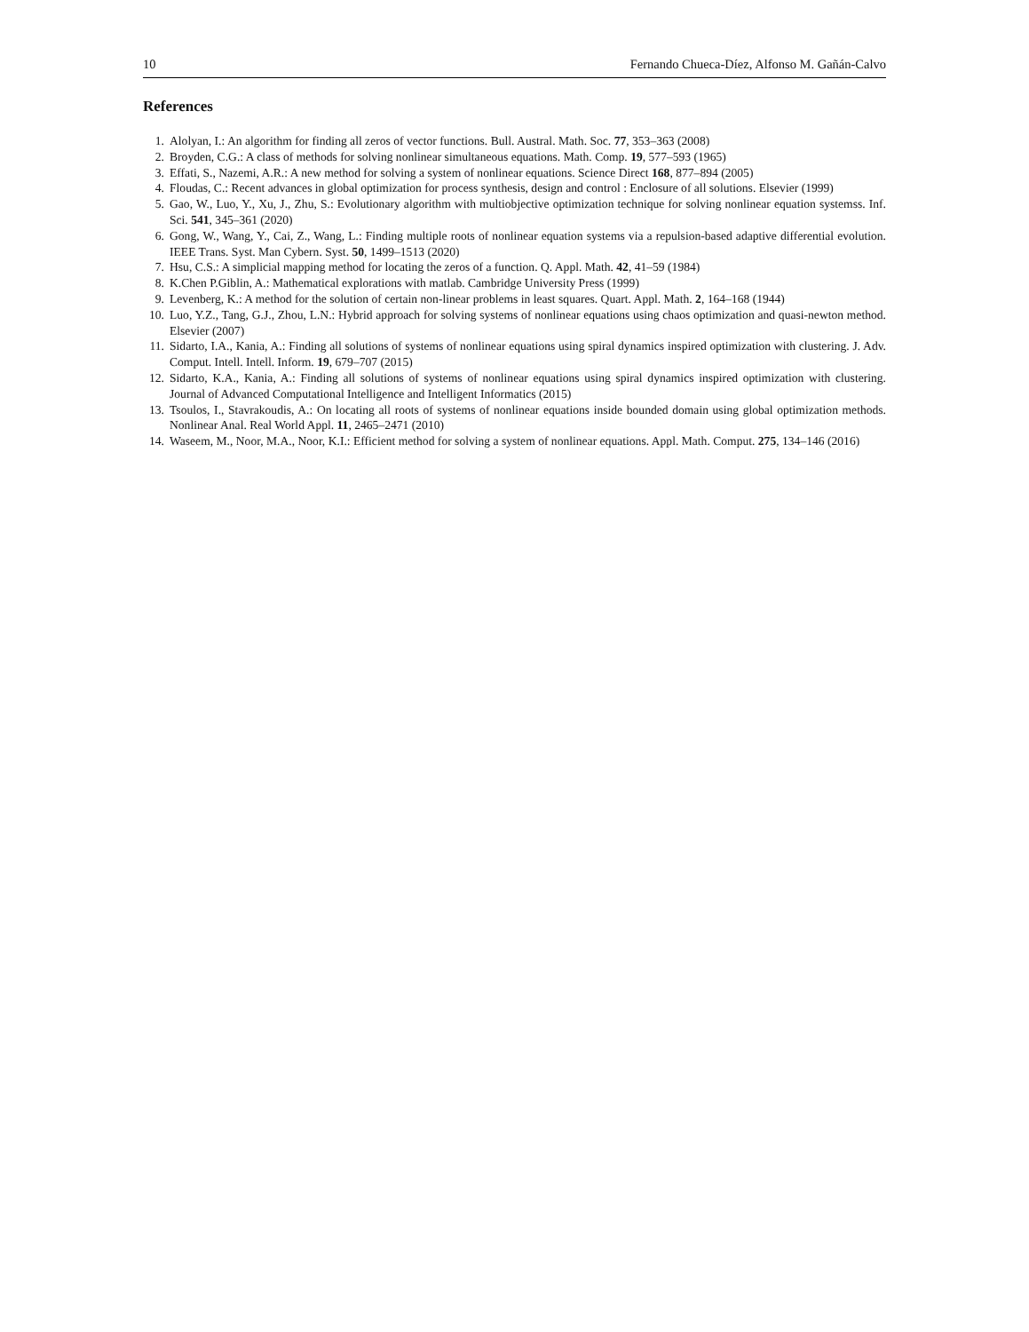10 Fernando Chueca-Díez, Alfonso M. Gañán-Calvo
References
1. Alolyan, I.: An algorithm for finding all zeros of vector functions. Bull. Austral. Math. Soc. 77, 353–363 (2008)
2. Broyden, C.G.: A class of methods for solving nonlinear simultaneous equations. Math. Comp. 19, 577–593 (1965)
3. Effati, S., Nazemi, A.R.: A new method for solving a system of nonlinear equations. Science Direct 168, 877–894 (2005)
4. Floudas, C.: Recent advances in global optimization for process synthesis, design and control : Enclosure of all solutions. Elsevier (1999)
5. Gao, W., Luo, Y., Xu, J., Zhu, S.: Evolutionary algorithm with multiobjective optimization technique for solving nonlinear equation systemss. Inf. Sci. 541, 345–361 (2020)
6. Gong, W., Wang, Y., Cai, Z., Wang, L.: Finding multiple roots of nonlinear equation systems via a repulsion-based adaptive differential evolution. IEEE Trans. Syst. Man Cybern. Syst. 50, 1499–1513 (2020)
7. Hsu, C.S.: A simplicial mapping method for locating the zeros of a function. Q. Appl. Math. 42, 41–59 (1984)
8. K.Chen P.Giblin, A.: Mathematical explorations with matlab. Cambridge University Press (1999)
9. Levenberg, K.: A method for the solution of certain non-linear problems in least squares. Quart. Appl. Math. 2, 164–168 (1944)
10. Luo, Y.Z., Tang, G.J., Zhou, L.N.: Hybrid approach for solving systems of nonlinear equations using chaos optimization and quasi-newton method. Elsevier (2007)
11. Sidarto, I.A., Kania, A.: Finding all solutions of systems of nonlinear equations using spiral dynamics inspired optimization with clustering. J. Adv. Comput. Intell. Intell. Inform. 19, 679–707 (2015)
12. Sidarto, K.A., Kania, A.: Finding all solutions of systems of nonlinear equations using spiral dynamics inspired optimization with clustering. Journal of Advanced Computational Intelligence and Intelligent Informatics (2015)
13. Tsoulos, I., Stavrakoudis, A.: On locating all roots of systems of nonlinear equations inside bounded domain using global optimization methods. Nonlinear Anal. Real World Appl. 11, 2465–2471 (2010)
14. Waseem, M., Noor, M.A., Noor, K.I.: Efficient method for solving a system of nonlinear equations. Appl. Math. Comput. 275, 134–146 (2016)